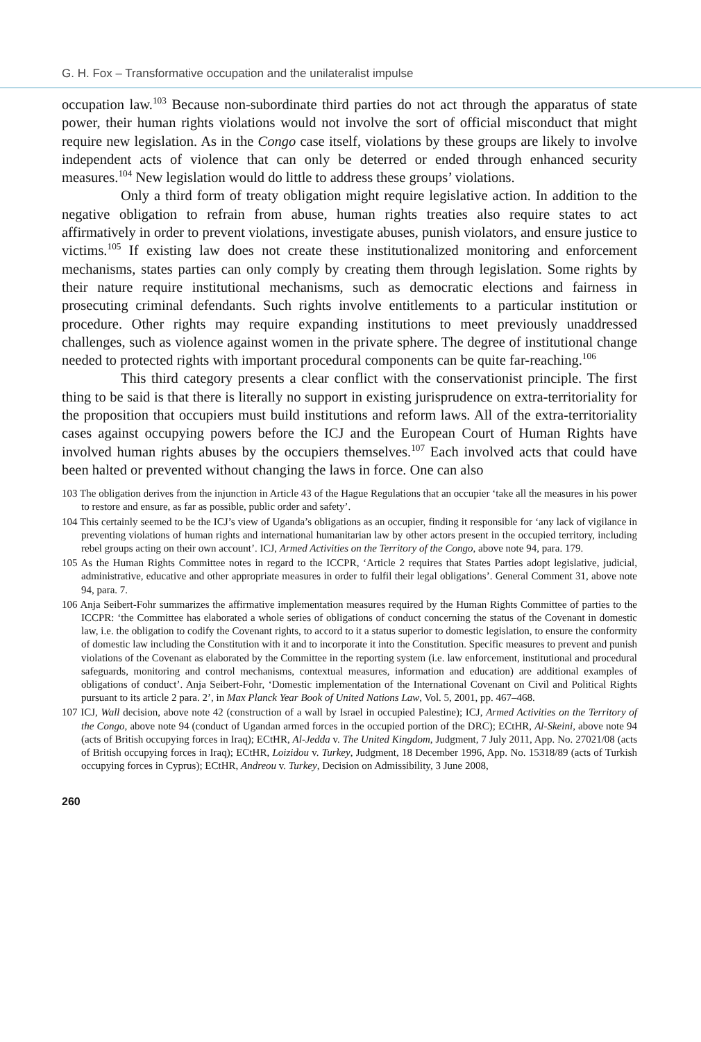G. H. Fox – Transformative occupation and the unilateralist impulse
occupation law.<sup>103</sup> Because non-subordinate third parties do not act through the apparatus of state power, their human rights violations would not involve the sort of official misconduct that might require new legislation. As in the Congo case itself, violations by these groups are likely to involve independent acts of violence that can only be deterred or ended through enhanced security measures.<sup>104</sup> New legislation would do little to address these groups’ violations.
Only a third form of treaty obligation might require legislative action. In addition to the negative obligation to refrain from abuse, human rights treaties also require states to act affirmatively in order to prevent violations, investigate abuses, punish violators, and ensure justice to victims.<sup>105</sup> If existing law does not create these institutionalized monitoring and enforcement mechanisms, states parties can only comply by creating them through legislation. Some rights by their nature require institutional mechanisms, such as democratic elections and fairness in prosecuting criminal defendants. Such rights involve entitlements to a particular institution or procedure. Other rights may require expanding institutions to meet previously unaddressed challenges, such as violence against women in the private sphere. The degree of institutional change needed to protected rights with important procedural components can be quite far-reaching.<sup>106</sup>
This third category presents a clear conflict with the conservationist principle. The first thing to be said is that there is literally no support in existing jurisprudence on extra-territoriality for the proposition that occupiers must build institutions and reform laws. All of the extra-territoriality cases against occupying powers before the ICJ and the European Court of Human Rights have involved human rights abuses by the occupiers themselves.<sup>107</sup> Each involved acts that could have been halted or prevented without changing the laws in force. One can also
103 The obligation derives from the injunction in Article 43 of the Hague Regulations that an occupier ‘take all the measures in his power to restore and ensure, as far as possible, public order and safety’.
104 This certainly seemed to be the ICJ’s view of Uganda’s obligations as an occupier, finding it responsible for ‘any lack of vigilance in preventing violations of human rights and international humanitarian law by other actors present in the occupied territory, including rebel groups acting on their own account’. ICJ, Armed Activities on the Territory of the Congo, above note 94, para. 179.
105 As the Human Rights Committee notes in regard to the ICCPR, ‘Article 2 requires that States Parties adopt legislative, judicial, administrative, educative and other appropriate measures in order to fulfil their legal obligations’. General Comment 31, above note 94, para. 7.
106 Anja Seibert-Fohr summarizes the affirmative implementation measures required by the Human Rights Committee of parties to the ICCPR: ‘the Committee has elaborated a whole series of obligations of conduct concerning the status of the Covenant in domestic law, i.e. the obligation to codify the Covenant rights, to accord to it a status superior to domestic legislation, to ensure the conformity of domestic law including the Constitution with it and to incorporate it into the Constitution. Specific measures to prevent and punish violations of the Covenant as elaborated by the Committee in the reporting system (i.e. law enforcement, institutional and procedural safeguards, monitoring and control mechanisms, contextual measures, information and education) are additional examples of obligations of conduct’. Anja Seibert-Fohr, ‘Domestic implementation of the International Covenant on Civil and Political Rights pursuant to its article 2 para. 2’, in Max Planck Year Book of United Nations Law, Vol. 5, 2001, pp. 467–468.
107 ICJ, Wall decision, above note 42 (construction of a wall by Israel in occupied Palestine); ICJ, Armed Activities on the Territory of the Congo, above note 94 (conduct of Ugandan armed forces in the occupied portion of the DRC); ECtHR, Al-Skeini, above note 94 (acts of British occupying forces in Iraq); ECtHR, Al-Jedda v. The United Kingdom, Judgment, 7 July 2011, App. No. 27021/08 (acts of British occupying forces in Iraq); ECtHR, Loizidou v. Turkey, Judgment, 18 December 1996, App. No. 15318/89 (acts of Turkish occupying forces in Cyprus); ECtHR, Andreou v. Turkey, Decision on Admissibility, 3 June 2008,
260